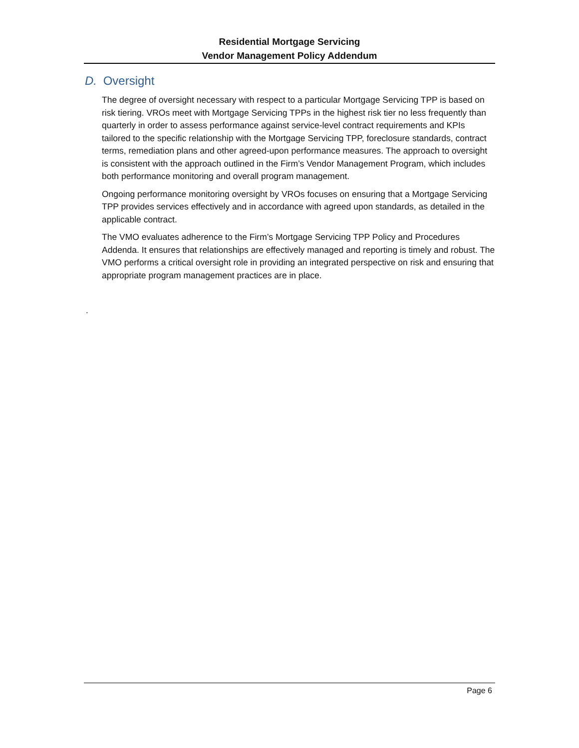Residential Mortgage Servicing
Vendor Management Policy Addendum
D. Oversight
The degree of oversight necessary with respect to a particular Mortgage Servicing TPP is based on risk tiering. VROs meet with Mortgage Servicing TPPs in the highest risk tier no less frequently than quarterly in order to assess performance against service-level contract requirements and KPIs tailored to the specific relationship with the Mortgage Servicing TPP, foreclosure standards, contract terms, remediation plans and other agreed-upon performance measures. The approach to oversight is consistent with the approach outlined in the Firm’s Vendor Management Program, which includes both performance monitoring and overall program management.
Ongoing performance monitoring oversight by VROs focuses on ensuring that a Mortgage Servicing TPP provides services effectively and in accordance with agreed upon standards, as detailed in the applicable contract.
The VMO evaluates adherence to the Firm’s Mortgage Servicing TPP Policy and Procedures Addenda. It ensures that relationships are effectively managed and reporting is timely and robust. The VMO performs a critical oversight role in providing an integrated perspective on risk and ensuring that appropriate program management practices are in place.
.
Page 6